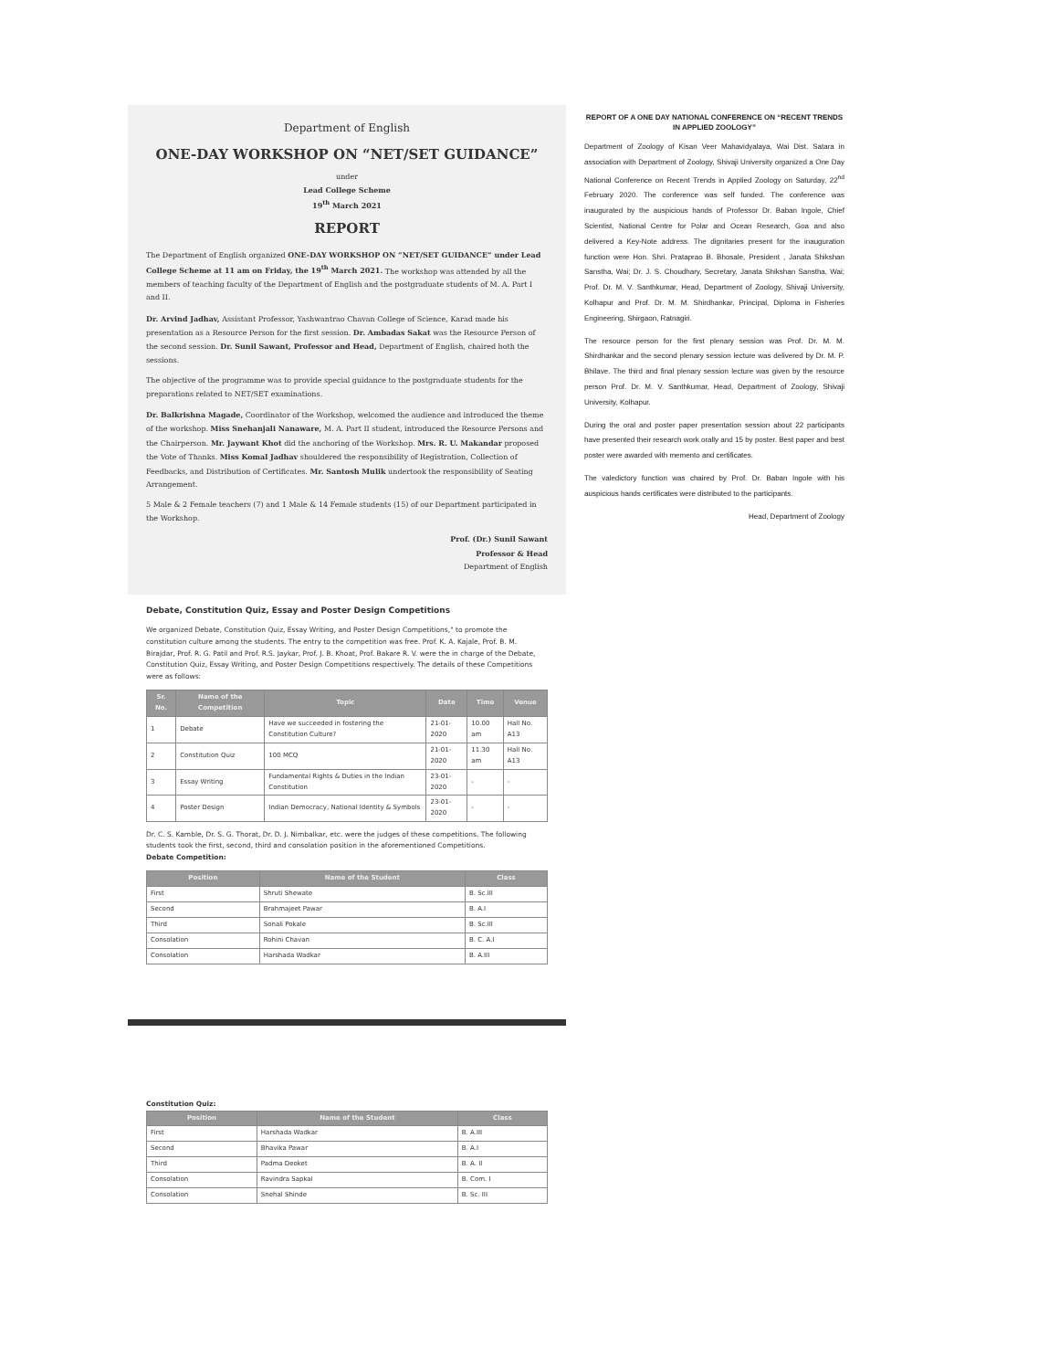Department of English
ONE-DAY WORKSHOP ON “NET/SET GUIDANCE”
under
Lead College Scheme
19<sup>th</sup> March 2021
REPORT
The Department of English organized ONE-DAY WORKSHOP ON “NET/SET GUIDANCE” under Lead College Scheme at 11 am on Friday, the 19<sup>th</sup> March 2021. The workshop was attended by all the members of teaching faculty of the Department of English and the postgraduate students of M. A. Part I and II.
Dr. Arvind Jadhav, Assistant Professor, Yashwantrao Chavan College of Science, Karad made his presentation as a Resource Person for the first session. Dr. Ambadas Sakat was the Resource Person of the second session. Dr. Sunil Sawant, Professor and Head, Department of English, chaired both the sessions.
The objective of the programme was to provide special guidance to the postgraduate students for the preparations related to NET/SET examinations.
Dr. Balkrishna Magade, Coordinator of the Workshop, welcomed the audience and introduced the theme of the workshop. Miss Snehanjali Nanaware, M. A. Part II student, introduced the Resource Persons and the Chairperson. Mr. Jaywant Khot did the anchoring of the Workshop. Mrs. R. U. Makandar proposed the Vote of Thanks. Miss Komal Jadhav shouldered the responsibility of Registration, Collection of Feedbacks, and Distribution of Certificates. Mr. Santosh Mulik undertook the responsibility of Seating Arrangement.
5 Male & 2 Female teachers (7) and 1 Male & 14 Female students (15) of our Department participated in the Workshop.
Prof. (Dr.) Sunil Sawant
Professor & Head
Department of English
Debate, Constitution Quiz, Essay and Poster Design Competitions
We organized Debate, Constitution Quiz, Essay Writing, and Poster Design Competitions," to promote the constitution culture among the students. The entry to the competition was free. Prof. K. A. Kajale, Prof. B. M. Birajdar, Prof. R. G. Patil and Prof. R.S. Jaykar, Prof. J. B. Khoat, Prof. Bakare R. V. were the in charge of the Debate, Constitution Quiz, Essay Writing, and Poster Design Competitions respectively. The details of these Competitions were as follows:
| Sr. No. | Name of the Competition | Topic | Date | Time | Venue |
| --- | --- | --- | --- | --- | --- |
| 1 | Debate | Have we succeeded in fostering the Constitution Culture? | 21-01-2020 | 10.00 am | Hall No. A13 |
| 2 | Constitution Quiz | 100 MCQ | 21-01-2020 | 11.30 am | Hall No. A13 |
| 3 | Essay Writing | Fundamental Rights & Duties in the Indian Constitution | 23-01-2020 | - | - |
| 4 | Poster Design | Indian Democracy, National Identity & Symbols | 23-01-2020 | - | - |
Dr. C. S. Kamble, Dr. S. G. Thorat, Dr. D. J. Nimbalkar, etc. were the judges of these competitions. The following students took the first, second, third and consolation position in the aforementioned Competitions.
Debate Competition:
| Position | Name of the Student | Class |
| --- | --- | --- |
| First | Shruti Shewate | B. Sc.III |
| Second | Brahmajeet Pawar | B. A.I |
| Third | Sonali Pokale | B. Sc.III |
| Consolation | Rohini Chavan | B. C. A.I |
| Consolation | Harshada Wadkar | B. A.III |
Constitution Quiz:
| Position | Name of the Student | Class |
| --- | --- | --- |
| First | Harshada Wadkar | B. A.III |
| Second | Bhavika Pawar | B. A.I |
| Third | Padma Deoket | B. A. II |
| Consolation | Ravindra Sapkal | B. Com. I |
| Consolation | Snehal Shinde | B. Sc. III |
REPORT OF A ONE DAY NATIONAL CONFERENCE ON “RECENT TRENDS IN APPLIED ZOOLOGY”
Department of Zoology of Kisan Veer Mahavidyalaya, Wai Dist. Satara in association with Department of Zoology, Shivaji University organized a One Day National Conference on Recent Trends in Applied Zoology on Saturday, 22<sup>nd</sup> February 2020. The conference was self funded. The conference was inaugurated by the auspicious hands of Professor Dr. Baban Ingole, Chief Scientist, National Centre for Polar and Ocean Research, Goa and also delivered a Key-Note address. The dignitaries present for the inauguration function were Hon. Shri. Prataprao B. Bhosale, President , Janata Shikshan Sanstha, Wai; Dr. J. S. Choudhary, Secretary, Janata Shikshan Sanstha, Wai; Prof. Dr. M. V. Santhkumar, Head, Department of Zoology, Shivaji University, Kolhapur and Prof. Dr. M. M. Shirdhankar, Principal, Diploma in Fisheries Engineering, Shirgaon, Ratnagiri.
The resource person for the first plenary session was Prof. Dr. M. M. Shirdhankar and the second plenary session lecture was delivered by Dr. M. P. Bhilave. The third and final plenary session lecture was given by the resource person Prof. Dr. M. V. Santhkumar, Head, Department of Zoology, Shivaji University, Kolhapur.
During the oral and poster paper presentation session about 22 participants have presented their research work orally and 15 by poster. Best paper and best poster were awarded with memento and certificates.
The valedictory function was chaired by Prof. Dr. Baban Ingole with his auspicious hands certificates were distributed to the participants.
Head, Department of Zoology